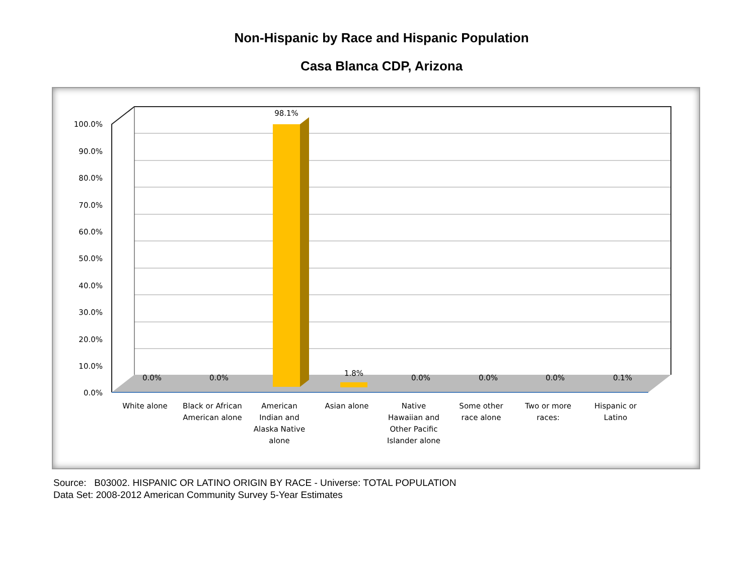Non-Hispanic by Race and Hispanic Population
Casa Blanca CDP, Arizona
100.0%
90.0%
80.0%
70.0%
60.0%
50.0%
40.0%
30.0%
20.0%
10.0%
0.0%
0.0%
0.0%
98.1%
1.8%
0.0%
0.0%
0.0%
0.1%
White alone
Black or African
American alone
American
Indian and
Alaska Native
alone
Asian alone
Native
Hawaiian and
Other Pacific
Islander alone
Some other
race alone
Two or more
races:
Hispanic or
Latino
Source: B03002. HISPANIC OR LATINO ORIGIN BY RACE - Universe: TOTAL POPULATION
Data Set: 2008-2012 American Community Survey 5-Year Estimates